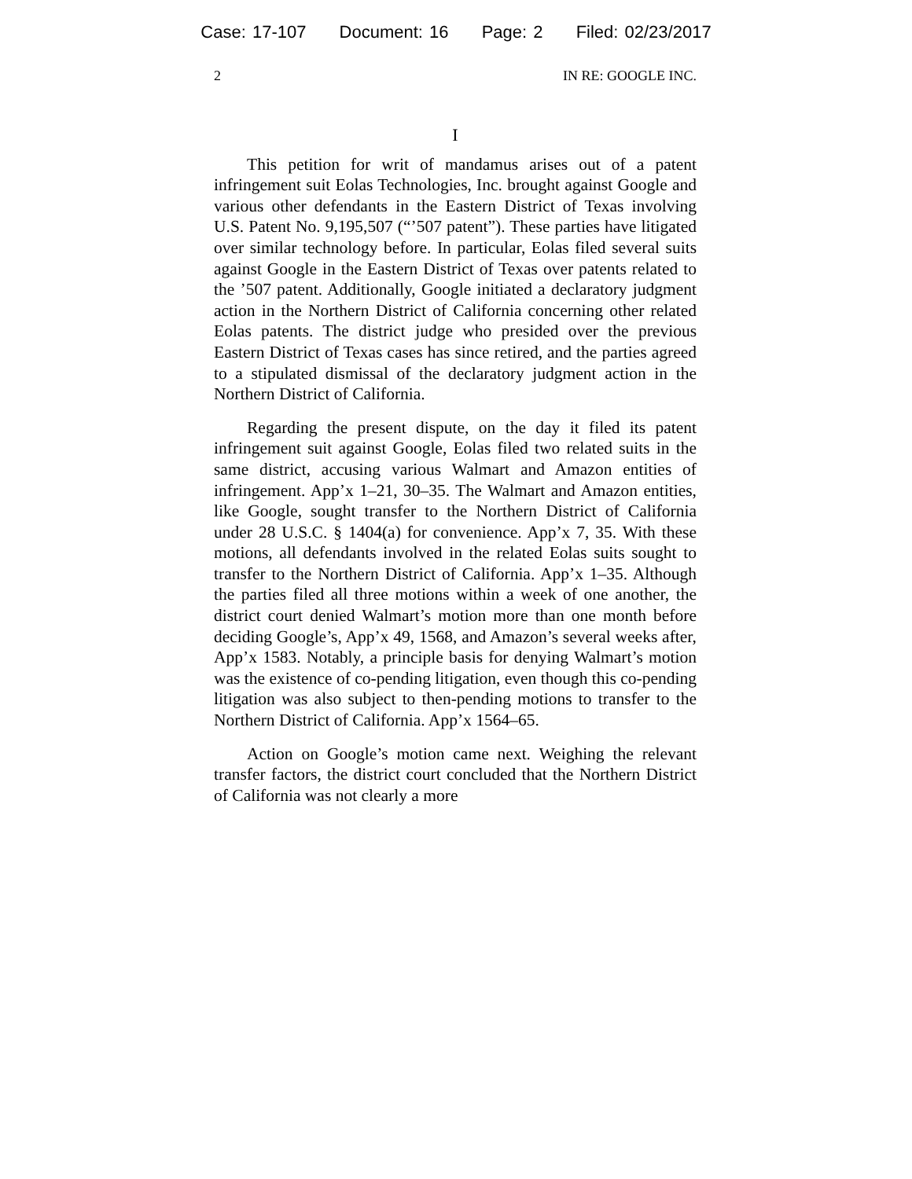Case: 17-107 Document: 16 Page: 2 Filed: 02/23/2017
2 IN RE: GOOGLE INC.
I
This petition for writ of mandamus arises out of a patent infringement suit Eolas Technologies, Inc. brought against Google and various other defendants in the Eastern District of Texas involving U.S. Patent No. 9,195,507 (“’507 patent”). These parties have litigated over similar technology before. In particular, Eolas filed several suits against Google in the Eastern District of Texas over patents related to the ’507 patent. Additionally, Google initiated a declaratory judgment action in the Northern District of California concerning other related Eolas patents. The district judge who presided over the previous Eastern District of Texas cases has since retired, and the parties agreed to a stipulated dismissal of the declaratory judgment action in the Northern District of California.
Regarding the present dispute, on the day it filed its patent infringement suit against Google, Eolas filed two related suits in the same district, accusing various Walmart and Amazon entities of infringement. App’x 1–21, 30–35. The Walmart and Amazon entities, like Google, sought transfer to the Northern District of California under 28 U.S.C. § 1404(a) for convenience. App’x 7, 35. With these motions, all defendants involved in the related Eolas suits sought to transfer to the Northern District of California. App’x 1–35. Although the parties filed all three motions within a week of one another, the district court denied Walmart’s motion more than one month before deciding Google’s, App’x 49, 1568, and Amazon’s several weeks after, App’x 1583. Notably, a principle basis for denying Walmart’s motion was the existence of co-pending litigation, even though this co-pending litigation was also subject to then-pending motions to transfer to the Northern District of California. App’x 1564–65.
Action on Google’s motion came next. Weighing the relevant transfer factors, the district court concluded that the Northern District of California was not clearly a more